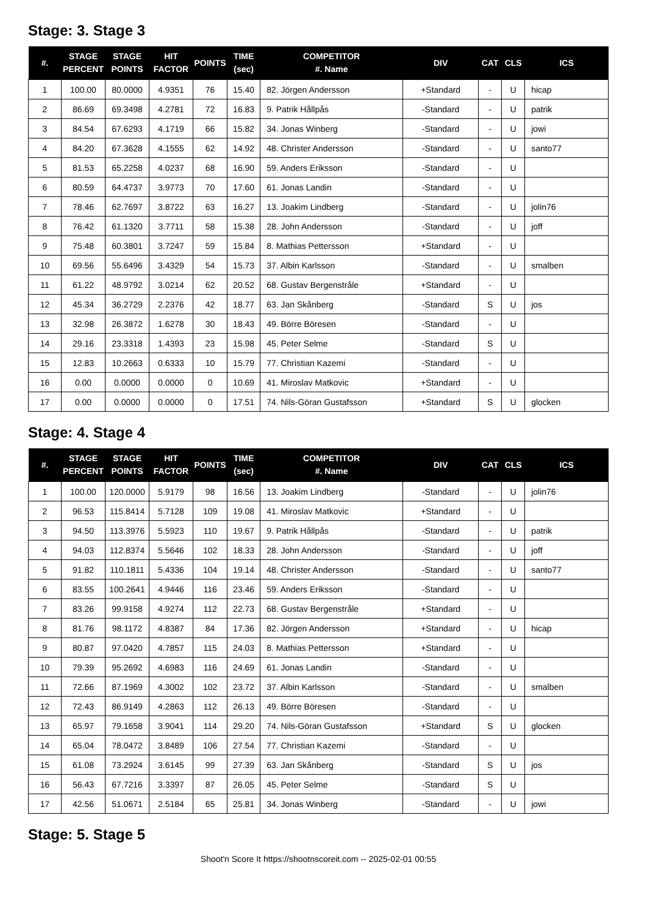Stage: 3. Stage 3
| #. | STAGE PERCENT | STAGE POINTS | HIT FACTOR | POINTS | TIME (sec) | COMPETITOR #. Name | DIV | CAT | CLS | ICS |
| --- | --- | --- | --- | --- | --- | --- | --- | --- | --- | --- |
| 1 | 100.00 | 80.0000 | 4.9351 | 76 | 15.40 | 82. Jörgen Andersson | +Standard | - | U | hicap |
| 2 | 86.69 | 69.3498 | 4.2781 | 72 | 16.83 | 9. Patrik Hållpås | -Standard | - | U | patrik |
| 3 | 84.54 | 67.6293 | 4.1719 | 66 | 15.82 | 34. Jonas Winberg | -Standard | - | U | jowi |
| 4 | 84.20 | 67.3628 | 4.1555 | 62 | 14.92 | 48. Christer Andersson | -Standard | - | U | santo77 |
| 5 | 81.53 | 65.2258 | 4.0237 | 68 | 16.90 | 59. Anders Eriksson | -Standard | - | U | |
| 6 | 80.59 | 64.4737 | 3.9773 | 70 | 17.60 | 61. Jonas Landin | -Standard | - | U | |
| 7 | 78.46 | 62.7697 | 3.8722 | 63 | 16.27 | 13. Joakim Lindberg | -Standard | - | U | jolin76 |
| 8 | 76.42 | 61.1320 | 3.7711 | 58 | 15.38 | 28. John Andersson | -Standard | - | U | joff |
| 9 | 75.48 | 60.3801 | 3.7247 | 59 | 15.84 | 8. Mathias Pettersson | +Standard | - | U | |
| 10 | 69.56 | 55.6496 | 3.4329 | 54 | 15.73 | 37. Albin Karlsson | -Standard | - | U | smalben |
| 11 | 61.22 | 48.9792 | 3.0214 | 62 | 20.52 | 68. Gustav Bergenstråle | +Standard | - | U | |
| 12 | 45.34 | 36.2729 | 2.2376 | 42 | 18.77 | 63. Jan Skånberg | -Standard | S | U | jos |
| 13 | 32.98 | 26.3872 | 1.6278 | 30 | 18.43 | 49. Börre Böresen | -Standard | - | U | |
| 14 | 29.16 | 23.3318 | 1.4393 | 23 | 15.98 | 45. Peter Selme | -Standard | S | U | |
| 15 | 12.83 | 10.2663 | 0.6333 | 10 | 15.79 | 77. Christian Kazemi | -Standard | - | U | |
| 16 | 0.00 | 0.0000 | 0.0000 | 0 | 10.69 | 41. Miroslav Matkovic | +Standard | - | U | |
| 17 | 0.00 | 0.0000 | 0.0000 | 0 | 17.51 | 74. Nils-Göran Gustafsson | +Standard | S | U | glocken |
Stage: 4. Stage 4
| #. | STAGE PERCENT | STAGE POINTS | HIT FACTOR | POINTS | TIME (sec) | COMPETITOR #. Name | DIV | CAT | CLS | ICS |
| --- | --- | --- | --- | --- | --- | --- | --- | --- | --- | --- |
| 1 | 100.00 | 120.0000 | 5.9179 | 98 | 16.56 | 13. Joakim Lindberg | -Standard | - | U | jolin76 |
| 2 | 96.53 | 115.8414 | 5.7128 | 109 | 19.08 | 41. Miroslav Matkovic | +Standard | - | U | |
| 3 | 94.50 | 113.3976 | 5.5923 | 110 | 19.67 | 9. Patrik Hållpås | -Standard | - | U | patrik |
| 4 | 94.03 | 112.8374 | 5.5646 | 102 | 18.33 | 28. John Andersson | -Standard | - | U | joff |
| 5 | 91.82 | 110.1811 | 5.4336 | 104 | 19.14 | 48. Christer Andersson | -Standard | - | U | santo77 |
| 6 | 83.55 | 100.2641 | 4.9446 | 116 | 23.46 | 59. Anders Eriksson | -Standard | - | U | |
| 7 | 83.26 | 99.9158 | 4.9274 | 112 | 22.73 | 68. Gustav Bergenstråle | +Standard | - | U | |
| 8 | 81.76 | 98.1172 | 4.8387 | 84 | 17.36 | 82. Jörgen Andersson | +Standard | - | U | hicap |
| 9 | 80.87 | 97.0420 | 4.7857 | 115 | 24.03 | 8. Mathias Pettersson | +Standard | - | U | |
| 10 | 79.39 | 95.2692 | 4.6983 | 116 | 24.69 | 61. Jonas Landin | -Standard | - | U | |
| 11 | 72.66 | 87.1969 | 4.3002 | 102 | 23.72 | 37. Albin Karlsson | -Standard | - | U | smalben |
| 12 | 72.43 | 86.9149 | 4.2863 | 112 | 26.13 | 49. Börre Böresen | -Standard | - | U | |
| 13 | 65.97 | 79.1658 | 3.9041 | 114 | 29.20 | 74. Nils-Göran Gustafsson | +Standard | S | U | glocken |
| 14 | 65.04 | 78.0472 | 3.8489 | 106 | 27.54 | 77. Christian Kazemi | -Standard | - | U | |
| 15 | 61.08 | 73.2924 | 3.6145 | 99 | 27.39 | 63. Jan Skånberg | -Standard | S | U | jos |
| 16 | 56.43 | 67.7216 | 3.3397 | 87 | 26.05 | 45. Peter Selme | -Standard | S | U | |
| 17 | 42.56 | 51.0671 | 2.5184 | 65 | 25.81 | 34. Jonas Winberg | -Standard | - | U | jowi |
Stage: 5. Stage 5
Shoot'n Score It https://shootnscoreit.com -- 2025-02-01 00:55